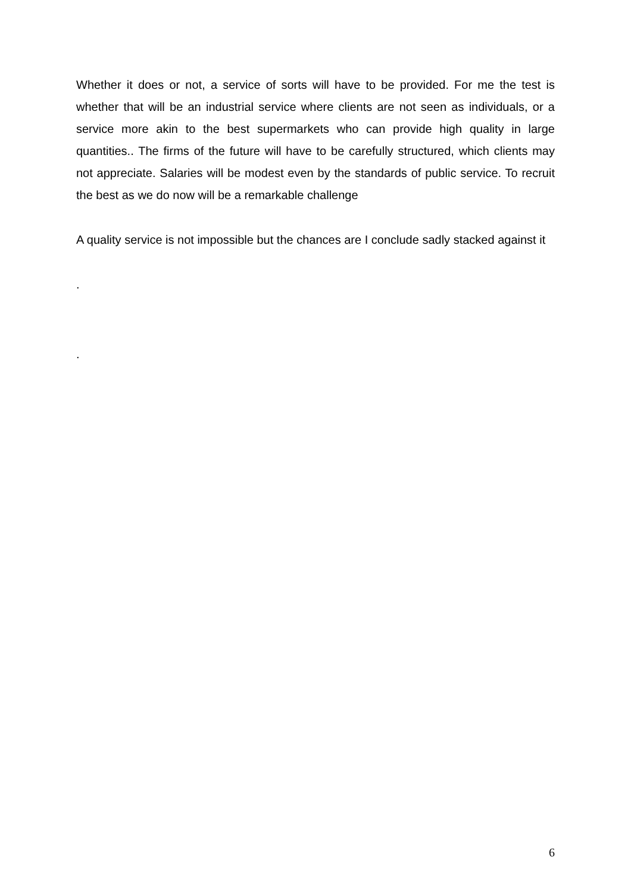Whether it does or not, a service of sorts will have to be provided. For me the test is whether that will be an industrial service where clients are not seen as individuals, or a service more akin to the best supermarkets who can provide high quality in large quantities.. The firms of the future will have to be carefully structured, which clients may not appreciate. Salaries will be modest even by the standards of public service. To recruit the best as we do now will be a remarkable challenge
A quality service is not impossible but the chances are I conclude sadly stacked against it
.
.
6